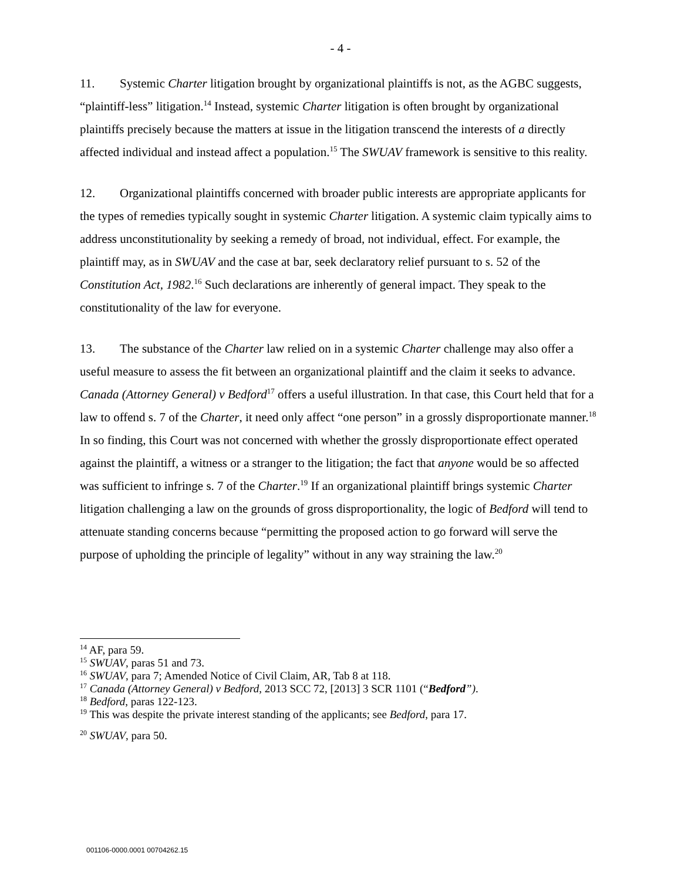- 4 -
11. Systemic Charter litigation brought by organizational plaintiffs is not, as the AGBC suggests, “plaintiff-less” litigation.<sup>14</sup> Instead, systemic Charter litigation is often brought by organizational plaintiffs precisely because the matters at issue in the litigation transcend the interests of a directly affected individual and instead affect a population.<sup>15</sup> The SWUAV framework is sensitive to this reality.
12. Organizational plaintiffs concerned with broader public interests are appropriate applicants for the types of remedies typically sought in systemic Charter litigation. A systemic claim typically aims to address unconstitutionality by seeking a remedy of broad, not individual, effect. For example, the plaintiff may, as in SWUAV and the case at bar, seek declaratory relief pursuant to s. 52 of the Constitution Act, 1982.<sup>16</sup> Such declarations are inherently of general impact. They speak to the constitutionality of the law for everyone.
13. The substance of the Charter law relied on in a systemic Charter challenge may also offer a useful measure to assess the fit between an organizational plaintiff and the claim it seeks to advance. Canada (Attorney General) v Bedford<sup>17</sup> offers a useful illustration. In that case, this Court held that for a law to offend s. 7 of the Charter, it need only affect “one person” in a grossly disproportionate manner.<sup>18</sup> In so finding, this Court was not concerned with whether the grossly disproportionate effect operated against the plaintiff, a witness or a stranger to the litigation; the fact that anyone would be so affected was sufficient to infringe s. 7 of the Charter.<sup>19</sup> If an organizational plaintiff brings systemic Charter litigation challenging a law on the grounds of gross disproportionality, the logic of Bedford will tend to attenuate standing concerns because “permitting the proposed action to go forward will serve the purpose of upholding the principle of legality” without in any way straining the law.<sup>20</sup>
<sup>14</sup> AF, para 59.
<sup>15</sup> SWUAV, paras 51 and 73.
<sup>16</sup> SWUAV, para 7; Amended Notice of Civil Claim, AR, Tab 8 at 118.
<sup>17</sup> Canada (Attorney General) v Bedford, 2013 SCC 72, [2013] 3 SCR 1101 (“Bedford”).
<sup>18</sup> Bedford, paras 122-123.
<sup>19</sup> This was despite the private interest standing of the applicants; see Bedford, para 17.
<sup>20</sup> SWUAV, para 50.
001106-0000.0001 00704262.15